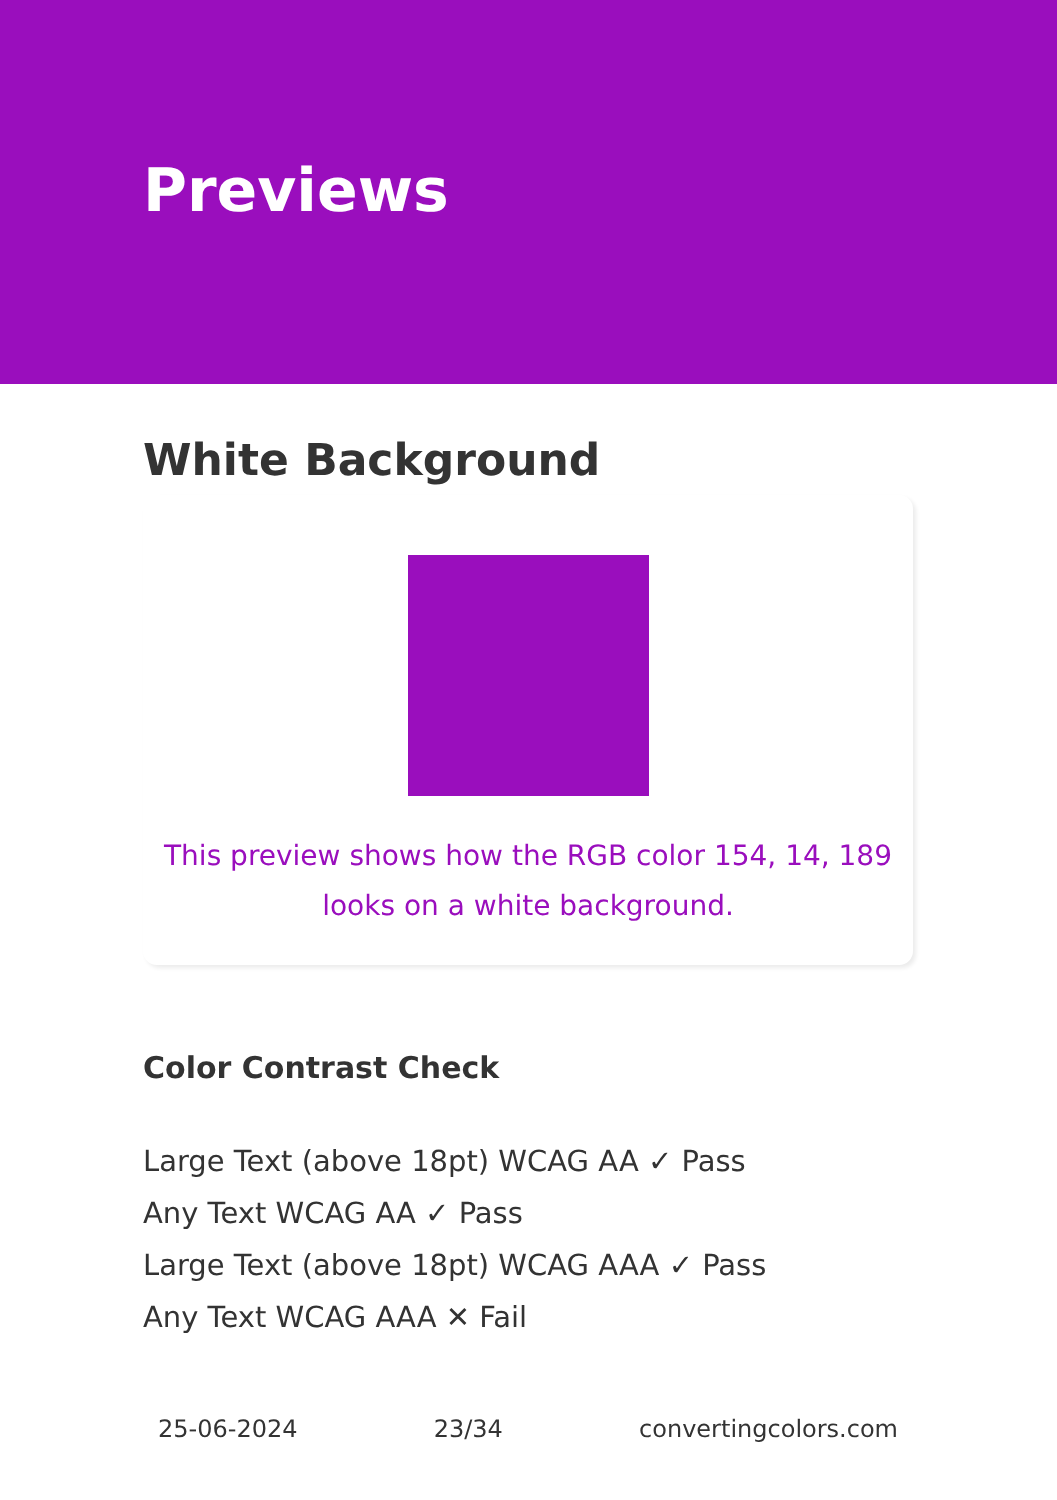Previews
White Background
This preview shows how the RGB color 154, 14, 189
looks on a white background.
Color Contrast Check
Large Text (above 18pt) WCAG AA ✓ Pass
Any Text WCAG AA ✓ Pass
Large Text (above 18pt) WCAG AAA ✓ Pass
Any Text WCAG AAA ✕ Fail
25-06-2024 23/34 convertingcolors.com